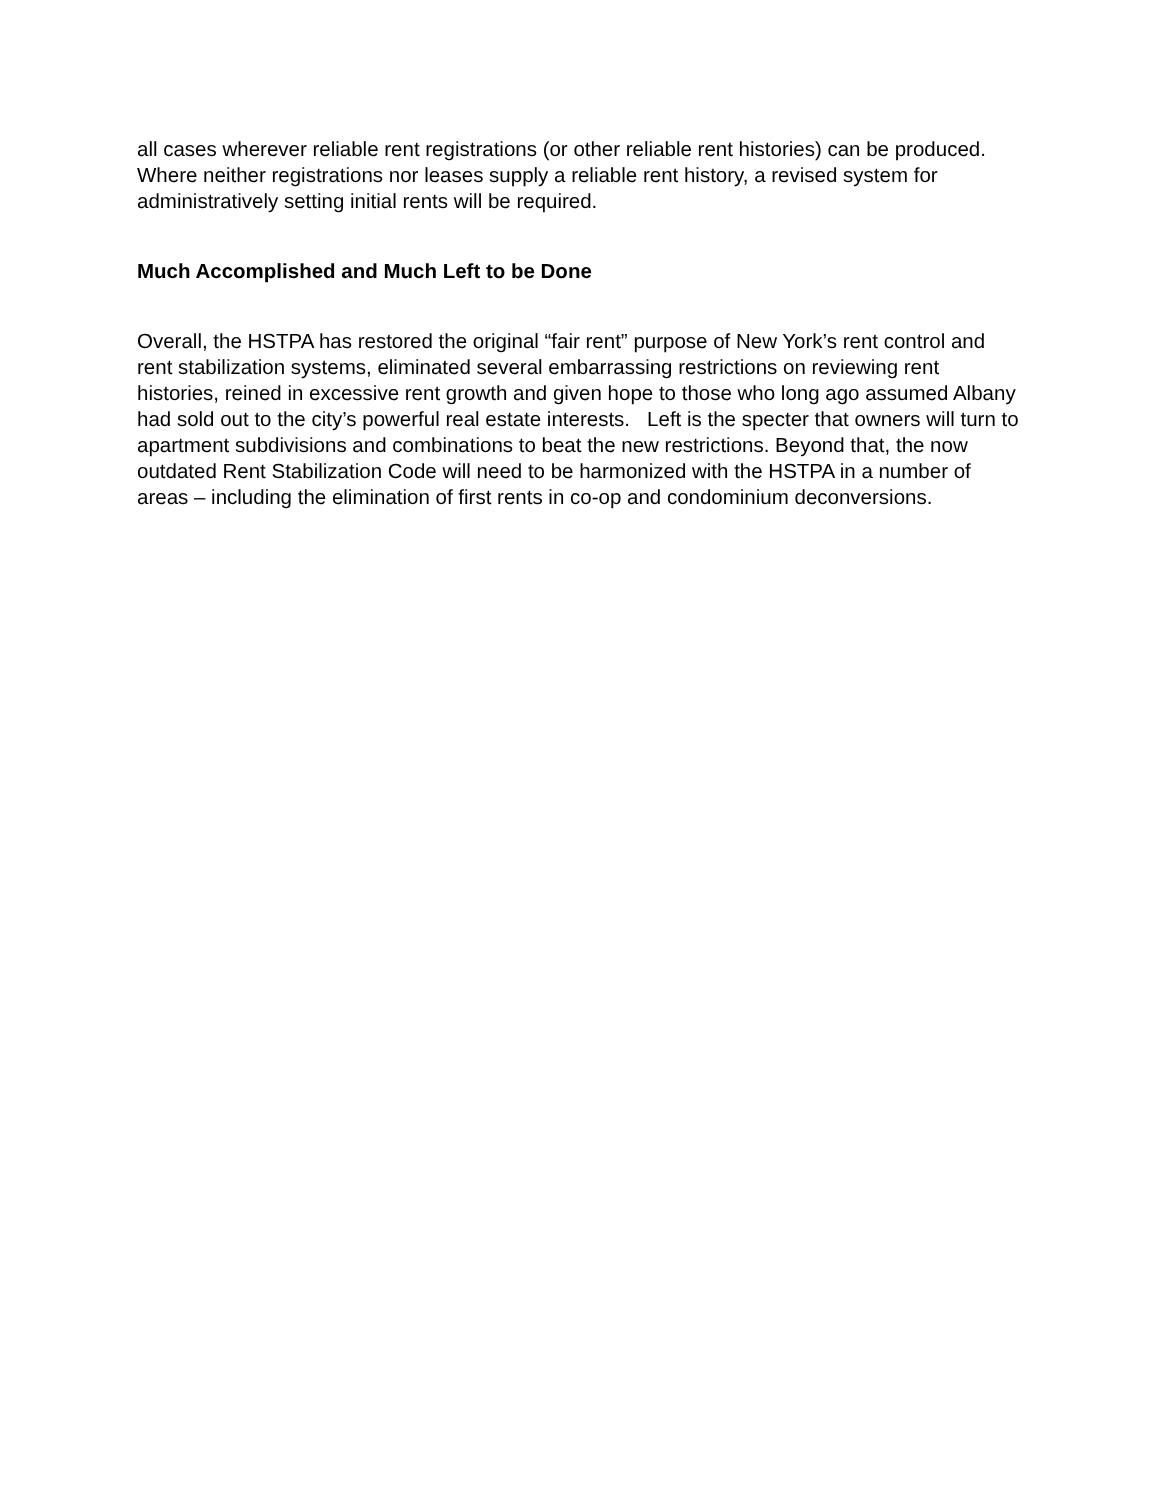all cases wherever reliable rent registrations (or other reliable rent histories) can be produced. Where neither registrations nor leases supply a reliable rent history, a revised system for administratively setting initial rents will be required.
Much Accomplished and Much Left to be Done
Overall, the HSTPA has restored the original “fair rent” purpose of New York’s rent control and rent stabilization systems, eliminated several embarrassing restrictions on reviewing rent histories, reined in excessive rent growth and given hope to those who long ago assumed Albany had sold out to the city’s powerful real estate interests. Left is the specter that owners will turn to apartment subdivisions and combinations to beat the new restrictions. Beyond that, the now outdated Rent Stabilization Code will need to be harmonized with the HSTPA in a number of areas – including the elimination of first rents in co-op and condominium deconversions.